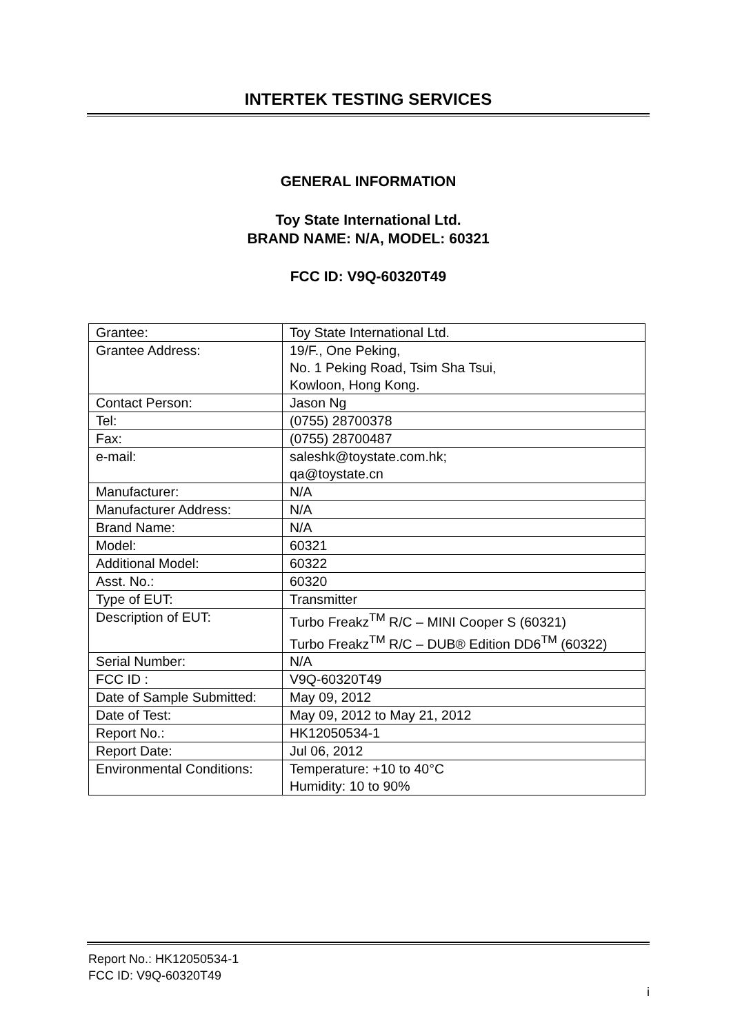INTERTEK TESTING SERVICES
GENERAL INFORMATION
Toy State International Ltd.
BRAND NAME: N/A, MODEL: 60321
FCC ID: V9Q-60320T49
| Grantee: | Toy State International Ltd. |
| Grantee Address: | 19/F., One Peking, No. 1 Peking Road, Tsim Sha Tsui, Kowloon, Hong Kong. |
| Contact Person: | Jason Ng |
| Tel: | (0755) 28700378 |
| Fax: | (0755) 28700487 |
| e-mail: | saleshk@toystate.com.hk; qa@toystate.cn |
| Manufacturer: | N/A |
| Manufacturer Address: | N/A |
| Brand Name: | N/A |
| Model: | 60321 |
| Additional Model: | 60322 |
| Asst. No.: | 60320 |
| Type of EUT: | Transmitter |
| Description of EUT: | Turbo Freakz<sup>TM</sup> R/C – MINI Cooper S (60321) Turbo Freakz<sup>TM</sup> R/C – DUB® Edition DD6<sup>TM</sup> (60322) |
| Serial Number: | N/A |
| FCC ID : | V9Q-60320T49 |
| Date of Sample Submitted: | May 09, 2012 |
| Date of Test: | May 09, 2012 to May 21, 2012 |
| Report No.: | HK12050534-1 |
| Report Date: | Jul 06, 2012 |
| Environmental Conditions: | Temperature: +10 to 40°C Humidity: 10 to 90% |
Report No.: HK12050534-1
FCC ID: V9Q-60320T49
i